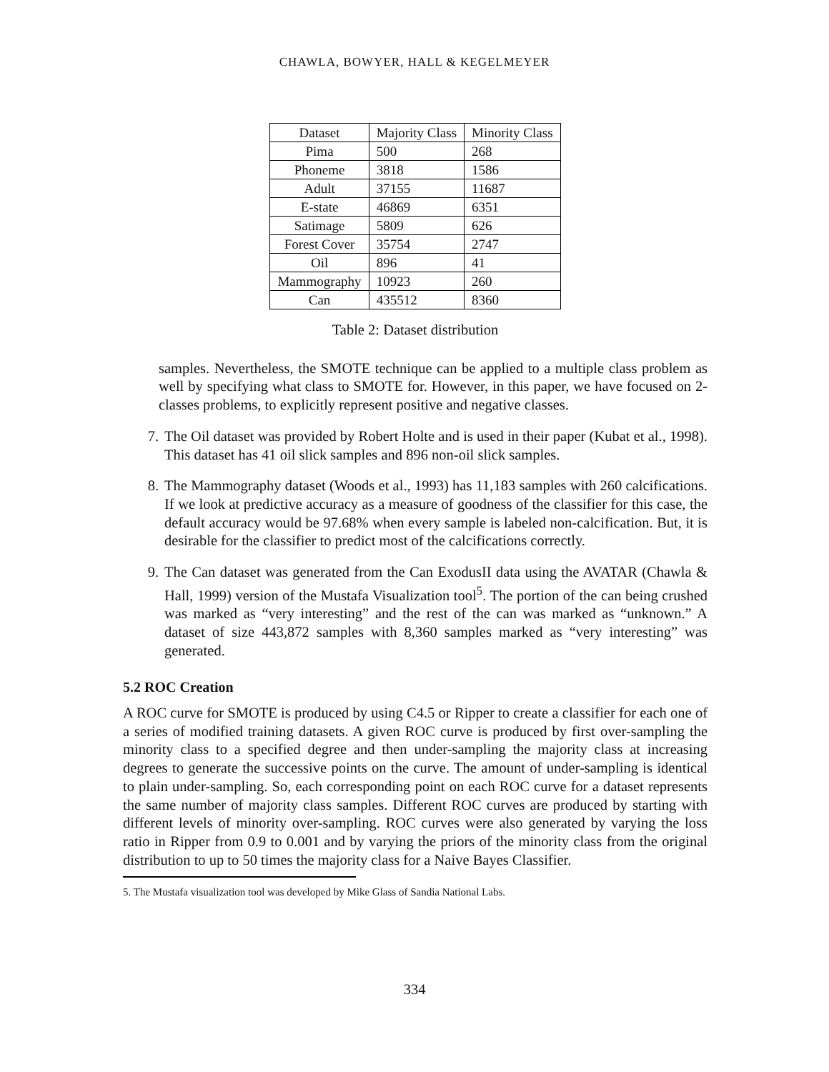CHAWLA, BOWYER, HALL & KEGELMEYER
| Dataset | Majority Class | Minority Class |
| --- | --- | --- |
| Pima | 500 | 268 |
| Phoneme | 3818 | 1586 |
| Adult | 37155 | 11687 |
| E-state | 46869 | 6351 |
| Satimage | 5809 | 626 |
| Forest Cover | 35754 | 2747 |
| Oil | 896 | 41 |
| Mammography | 10923 | 260 |
| Can | 435512 | 8360 |
Table 2: Dataset distribution
samples. Nevertheless, the SMOTE technique can be applied to a multiple class problem as well by specifying what class to SMOTE for. However, in this paper, we have focused on 2-classes problems, to explicitly represent positive and negative classes.
7. The Oil dataset was provided by Robert Holte and is used in their paper (Kubat et al., 1998). This dataset has 41 oil slick samples and 896 non-oil slick samples.
8. The Mammography dataset (Woods et al., 1993) has 11,183 samples with 260 calcifications. If we look at predictive accuracy as a measure of goodness of the classifier for this case, the default accuracy would be 97.68% when every sample is labeled non-calcification. But, it is desirable for the classifier to predict most of the calcifications correctly.
9. The Can dataset was generated from the Can ExodusII data using the AVATAR (Chawla & Hall, 1999) version of the Mustafa Visualization tool<sup>5</sup>. The portion of the can being crushed was marked as “very interesting” and the rest of the can was marked as “unknown.” A dataset of size 443,872 samples with 8,360 samples marked as “very interesting” was generated.
5.2 ROC Creation
A ROC curve for SMOTE is produced by using C4.5 or Ripper to create a classifier for each one of a series of modified training datasets. A given ROC curve is produced by first over-sampling the minority class to a specified degree and then under-sampling the majority class at increasing degrees to generate the successive points on the curve. The amount of under-sampling is identical to plain under-sampling. So, each corresponding point on each ROC curve for a dataset represents the same number of majority class samples. Different ROC curves are produced by starting with different levels of minority over-sampling. ROC curves were also generated by varying the loss ratio in Ripper from 0.9 to 0.001 and by varying the priors of the minority class from the original distribution to up to 50 times the majority class for a Naive Bayes Classifier.
5. The Mustafa visualization tool was developed by Mike Glass of Sandia National Labs.
334